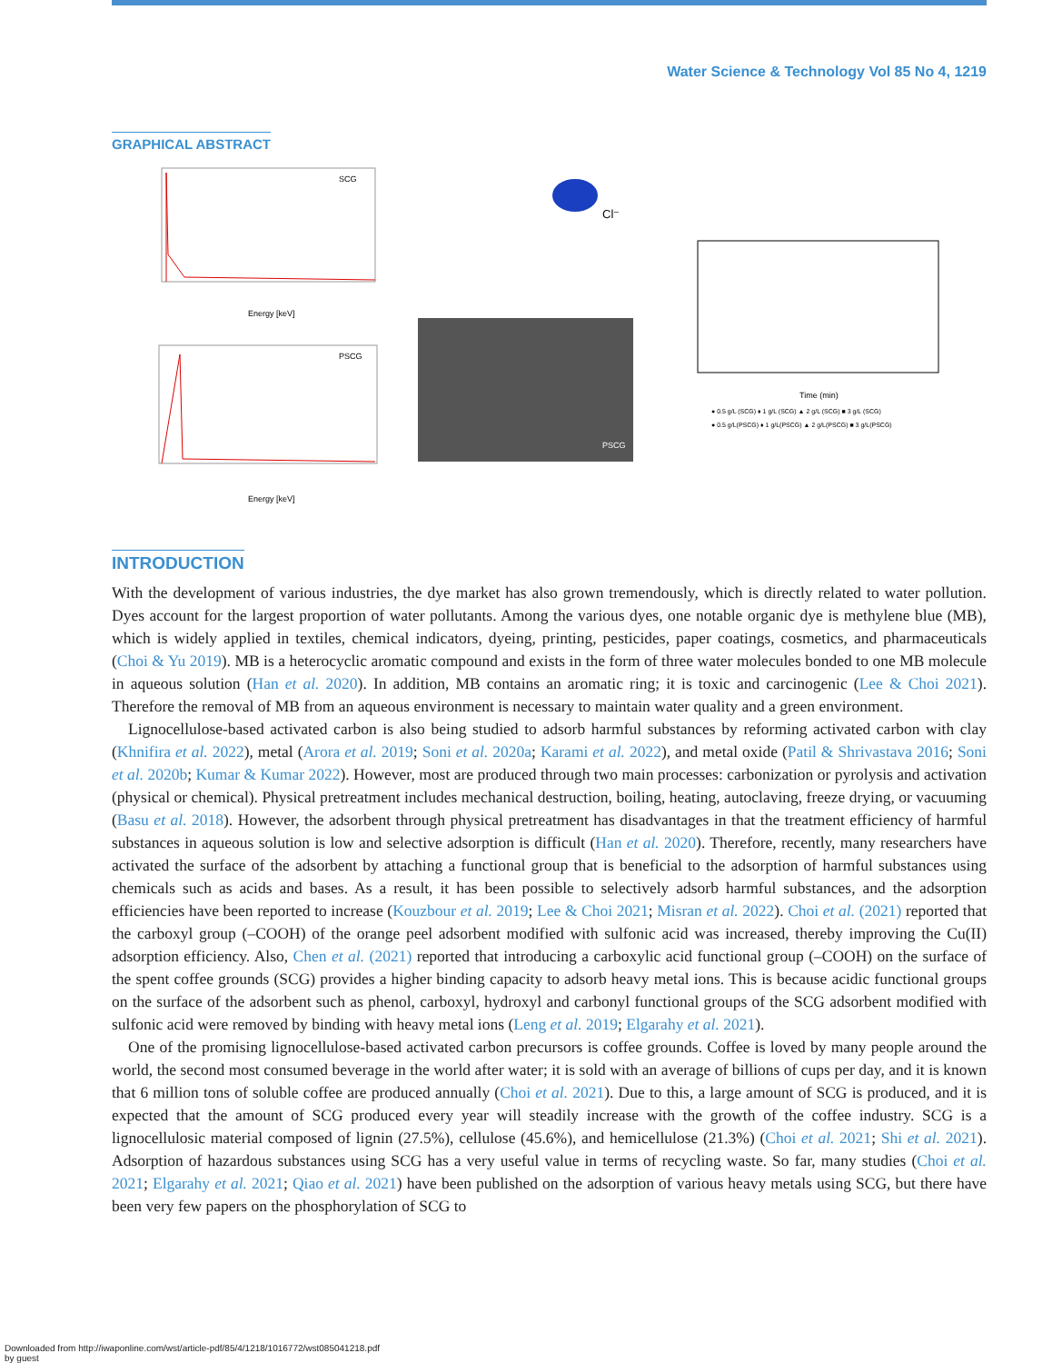Water Science & Technology Vol 85 No 4, 1219
GRAPHICAL ABSTRACT
SCG
Energy [keV]
PSCG
Energy [keV]
Cl⁻
PSCG
Time (min)
● 0.5 g/L (SCG) ♦ 1 g/L (SCG) ▲ 2 g/L (SCG) ■ 3 g/L (SCG)
● 0.5 g/L(PSCG) ♦ 1 g/L(PSCG) ▲ 2 g/L(PSCG) ■ 3 g/L(PSCG)
INTRODUCTION
With the development of various industries, the dye market has also grown tremendously, which is directly related to water pollution. Dyes account for the largest proportion of water pollutants. Among the various dyes, one notable organic dye is methylene blue (MB), which is widely applied in textiles, chemical indicators, dyeing, printing, pesticides, paper coatings, cosmetics, and pharmaceuticals (Choi & Yu 2019). MB is a heterocyclic aromatic compound and exists in the form of three water molecules bonded to one MB molecule in aqueous solution (Han et al. 2020). In addition, MB contains an aromatic ring; it is toxic and carcinogenic (Lee & Choi 2021). Therefore the removal of MB from an aqueous environment is necessary to maintain water quality and a green environment.
Lignocellulose-based activated carbon is also being studied to adsorb harmful substances by reforming activated carbon with clay (Khnifira et al. 2022), metal (Arora et al. 2019; Soni et al. 2020a; Karami et al. 2022), and metal oxide (Patil & Shrivastava 2016; Soni et al. 2020b; Kumar & Kumar 2022). However, most are produced through two main processes: carbonization or pyrolysis and activation (physical or chemical). Physical pretreatment includes mechanical destruction, boiling, heating, autoclaving, freeze drying, or vacuuming (Basu et al. 2018). However, the adsorbent through physical pretreatment has disadvantages in that the treatment efficiency of harmful substances in aqueous solution is low and selective adsorption is difficult (Han et al. 2020). Therefore, recently, many researchers have activated the surface of the adsorbent by attaching a functional group that is beneficial to the adsorption of harmful substances using chemicals such as acids and bases. As a result, it has been possible to selectively adsorb harmful substances, and the adsorption efficiencies have been reported to increase (Kouzbour et al. 2019; Lee & Choi 2021; Misran et al. 2022). Choi et al. (2021) reported that the carboxyl group (–COOH) of the orange peel adsorbent modified with sulfonic acid was increased, thereby improving the Cu(II) adsorption efficiency. Also, Chen et al. (2021) reported that introducing a carboxylic acid functional group (–COOH) on the surface of the spent coffee grounds (SCG) provides a higher binding capacity to adsorb heavy metal ions. This is because acidic functional groups on the surface of the adsorbent such as phenol, carboxyl, hydroxyl and carbonyl functional groups of the SCG adsorbent modified with sulfonic acid were removed by binding with heavy metal ions (Leng et al. 2019; Elgarahy et al. 2021).
One of the promising lignocellulose-based activated carbon precursors is coffee grounds. Coffee is loved by many people around the world, the second most consumed beverage in the world after water; it is sold with an average of billions of cups per day, and it is known that 6 million tons of soluble coffee are produced annually (Choi et al. 2021). Due to this, a large amount of SCG is produced, and it is expected that the amount of SCG produced every year will steadily increase with the growth of the coffee industry. SCG is a lignocellulosic material composed of lignin (27.5%), cellulose (45.6%), and hemicellulose (21.3%) (Choi et al. 2021; Shi et al. 2021). Adsorption of hazardous substances using SCG has a very useful value in terms of recycling waste. So far, many studies (Choi et al. 2021; Elgarahy et al. 2021; Qiao et al. 2021) have been published on the adsorption of various heavy metals using SCG, but there have been very few papers on the phosphorylation of SCG to
Downloaded from http://iwaponline.com/wst/article-pdf/85/4/1218/1016772/wst085041218.pdf
by guest